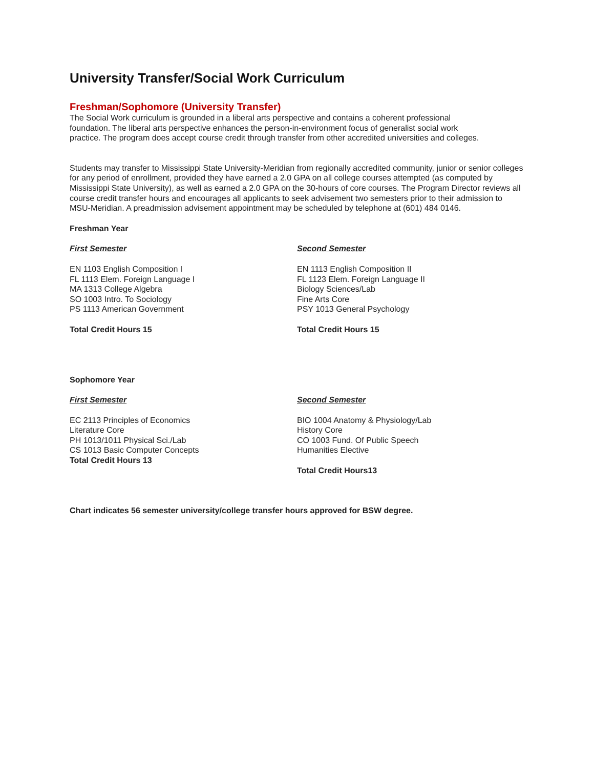University Transfer/Social Work Curriculum
Freshman/Sophomore (University Transfer)
The Social Work curriculum is grounded in a liberal arts perspective and contains a coherent professional foundation. The liberal arts perspective enhances the person-in-environment focus of generalist social work practice. The program does accept course credit through transfer from other accredited universities and colleges.
Students may transfer to Mississippi State University-Meridian from regionally accredited community, junior or senior colleges for any period of enrollment, provided they have earned a 2.0 GPA on all college courses attempted (as computed by Mississippi State University), as well as earned a 2.0 GPA on the 30-hours of core courses. The Program Director reviews all course credit transfer hours and encourages all applicants to seek advisement two semesters prior to their admission to MSU-Meridian. A preadmission advisement appointment may be scheduled by telephone at (601) 484 0146.
Freshman Year
First Semester
EN 1103 English Composition I
FL 1113 Elem. Foreign Language I
MA 1313 College Algebra
SO 1003 Intro. To Sociology
PS 1113 American Government
Total Credit Hours 15
Second Semester
EN 1113 English Composition II
FL 1123 Elem. Foreign Language II
Biology Sciences/Lab
Fine Arts Core
PSY 1013 General Psychology
Total Credit Hours 15
Sophomore Year
First Semester
EC 2113 Principles of Economics
Literature Core
PH 1013/1011 Physical Sci./Lab
CS 1013 Basic Computer Concepts
Total Credit Hours 13
Second Semester
BIO 1004 Anatomy & Physiology/Lab
History Core
CO 1003 Fund. Of Public Speech
Humanities Elective
Total Credit Hours13
Chart indicates 56 semester university/college transfer hours approved for BSW degree.